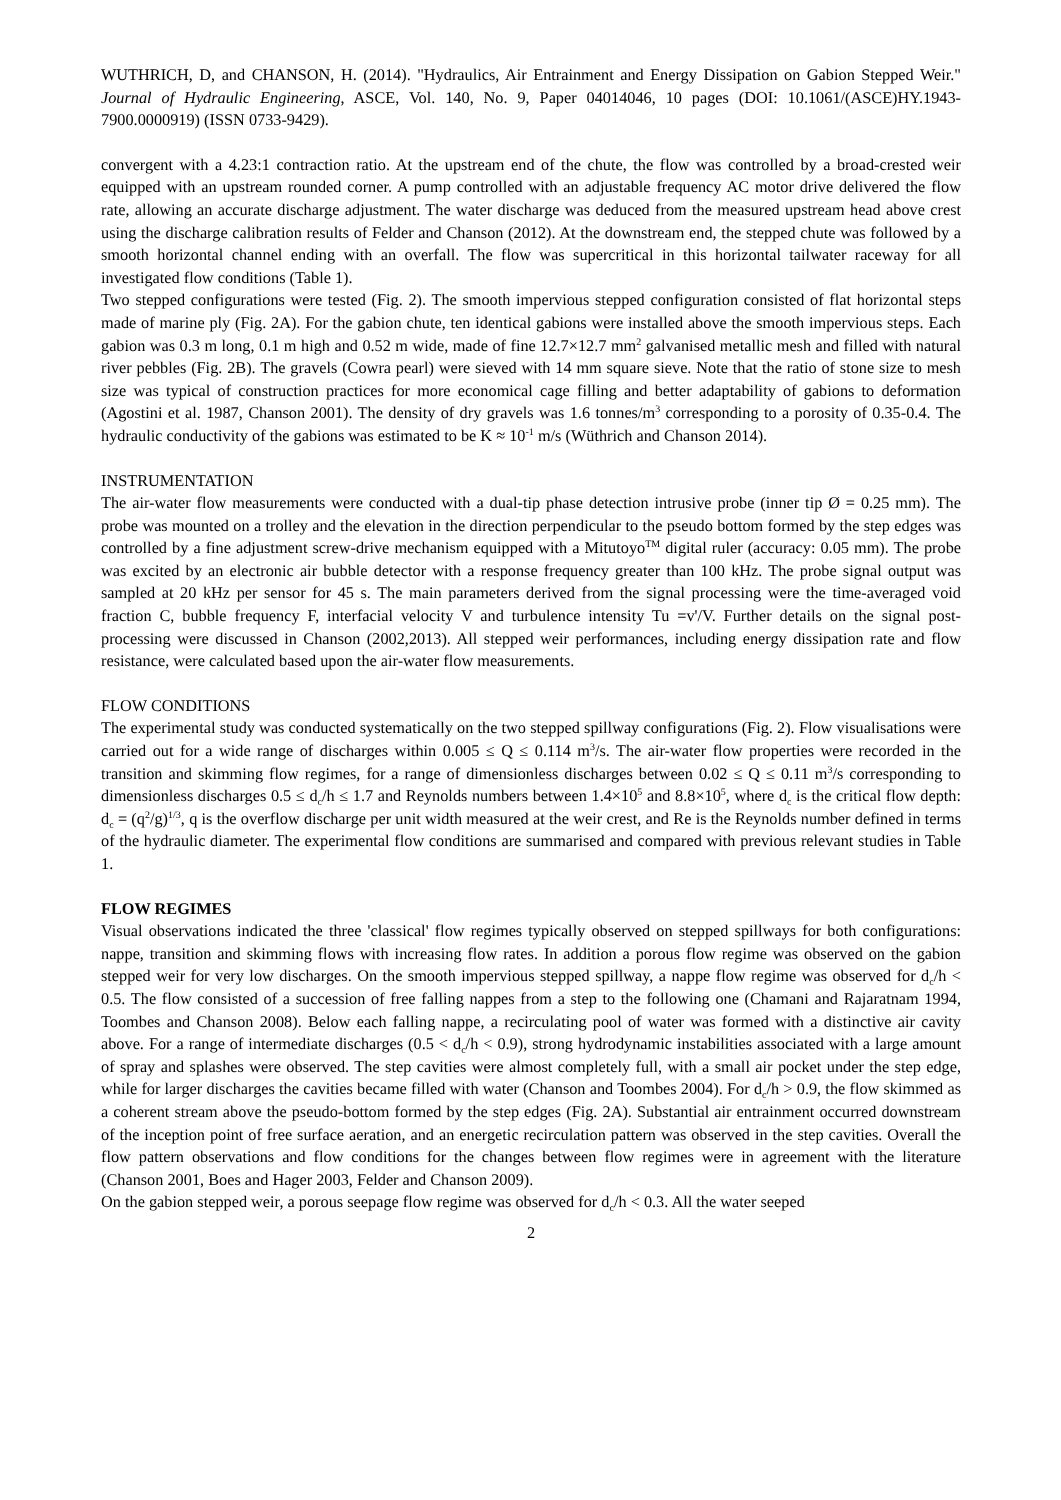WUTHRICH, D, and CHANSON, H. (2014). "Hydraulics, Air Entrainment and Energy Dissipation on Gabion Stepped Weir." Journal of Hydraulic Engineering, ASCE, Vol. 140, No. 9, Paper 04014046, 10 pages (DOI: 10.1061/(ASCE)HY.1943-7900.0000919) (ISSN 0733-9429).
convergent with a 4.23:1 contraction ratio. At the upstream end of the chute, the flow was controlled by a broad-crested weir equipped with an upstream rounded corner. A pump controlled with an adjustable frequency AC motor drive delivered the flow rate, allowing an accurate discharge adjustment. The water discharge was deduced from the measured upstream head above crest using the discharge calibration results of Felder and Chanson (2012). At the downstream end, the stepped chute was followed by a smooth horizontal channel ending with an overfall. The flow was supercritical in this horizontal tailwater raceway for all investigated flow conditions (Table 1).
Two stepped configurations were tested (Fig. 2). The smooth impervious stepped configuration consisted of flat horizontal steps made of marine ply (Fig. 2A). For the gabion chute, ten identical gabions were installed above the smooth impervious steps. Each gabion was 0.3 m long, 0.1 m high and 0.52 m wide, made of fine 12.7×12.7 mm<sup>2</sup> galvanised metallic mesh and filled with natural river pebbles (Fig. 2B). The gravels (Cowra pearl) were sieved with 14 mm square sieve. Note that the ratio of stone size to mesh size was typical of construction practices for more economical cage filling and better adaptability of gabions to deformation (Agostini et al. 1987, Chanson 2001). The density of dry gravels was 1.6 tonnes/m<sup>3</sup> corresponding to a porosity of 0.35-0.4. The hydraulic conductivity of the gabions was estimated to be K ≈ 10<sup>-1</sup> m/s (Wüthrich and Chanson 2014).
INSTRUMENTATION
The air-water flow measurements were conducted with a dual-tip phase detection intrusive probe (inner tip Ø = 0.25 mm). The probe was mounted on a trolley and the elevation in the direction perpendicular to the pseudo bottom formed by the step edges was controlled by a fine adjustment screw-drive mechanism equipped with a Mitutoyo<sup>TM</sup> digital ruler (accuracy: 0.05 mm). The probe was excited by an electronic air bubble detector with a response frequency greater than 100 kHz. The probe signal output was sampled at 20 kHz per sensor for 45 s. The main parameters derived from the signal processing were the time-averaged void fraction C, bubble frequency F, interfacial velocity V and turbulence intensity Tu =v'/V. Further details on the signal post-processing were discussed in Chanson (2002,2013). All stepped weir performances, including energy dissipation rate and flow resistance, were calculated based upon the air-water flow measurements.
FLOW CONDITIONS
The experimental study was conducted systematically on the two stepped spillway configurations (Fig. 2). Flow visualisations were carried out for a wide range of discharges within 0.005 ≤ Q ≤ 0.114 m<sup>3</sup>/s. The air-water flow properties were recorded in the transition and skimming flow regimes, for a range of dimensionless discharges between 0.02 ≤ Q ≤ 0.11 m<sup>3</sup>/s corresponding to dimensionless discharges 0.5 ≤ d<sub>c</sub>/h ≤ 1.7 and Reynolds numbers between 1.4×10<sup>5</sup> and 8.8×10<sup>5</sup>, where d<sub>c</sub> is the critical flow depth: d<sub>c</sub> = (q<sup>2</sup>/g)<sup>1/3</sup>, q is the overflow discharge per unit width measured at the weir crest, and Re is the Reynolds number defined in terms of the hydraulic diameter. The experimental flow conditions are summarised and compared with previous relevant studies in Table 1.
FLOW REGIMES
Visual observations indicated the three 'classical' flow regimes typically observed on stepped spillways for both configurations: nappe, transition and skimming flows with increasing flow rates. In addition a porous flow regime was observed on the gabion stepped weir for very low discharges. On the smooth impervious stepped spillway, a nappe flow regime was observed for d<sub>c</sub>/h < 0.5. The flow consisted of a succession of free falling nappes from a step to the following one (Chamani and Rajaratnam 1994, Toombes and Chanson 2008). Below each falling nappe, a recirculating pool of water was formed with a distinctive air cavity above. For a range of intermediate discharges (0.5 < d<sub>c</sub>/h < 0.9), strong hydrodynamic instabilities associated with a large amount of spray and splashes were observed. The step cavities were almost completely full, with a small air pocket under the step edge, while for larger discharges the cavities became filled with water (Chanson and Toombes 2004). For d<sub>c</sub>/h > 0.9, the flow skimmed as a coherent stream above the pseudo-bottom formed by the step edges (Fig. 2A). Substantial air entrainment occurred downstream of the inception point of free surface aeration, and an energetic recirculation pattern was observed in the step cavities. Overall the flow pattern observations and flow conditions for the changes between flow regimes were in agreement with the literature (Chanson 2001, Boes and Hager 2003, Felder and Chanson 2009).
On the gabion stepped weir, a porous seepage flow regime was observed for d<sub>c</sub>/h < 0.3. All the water seeped
2